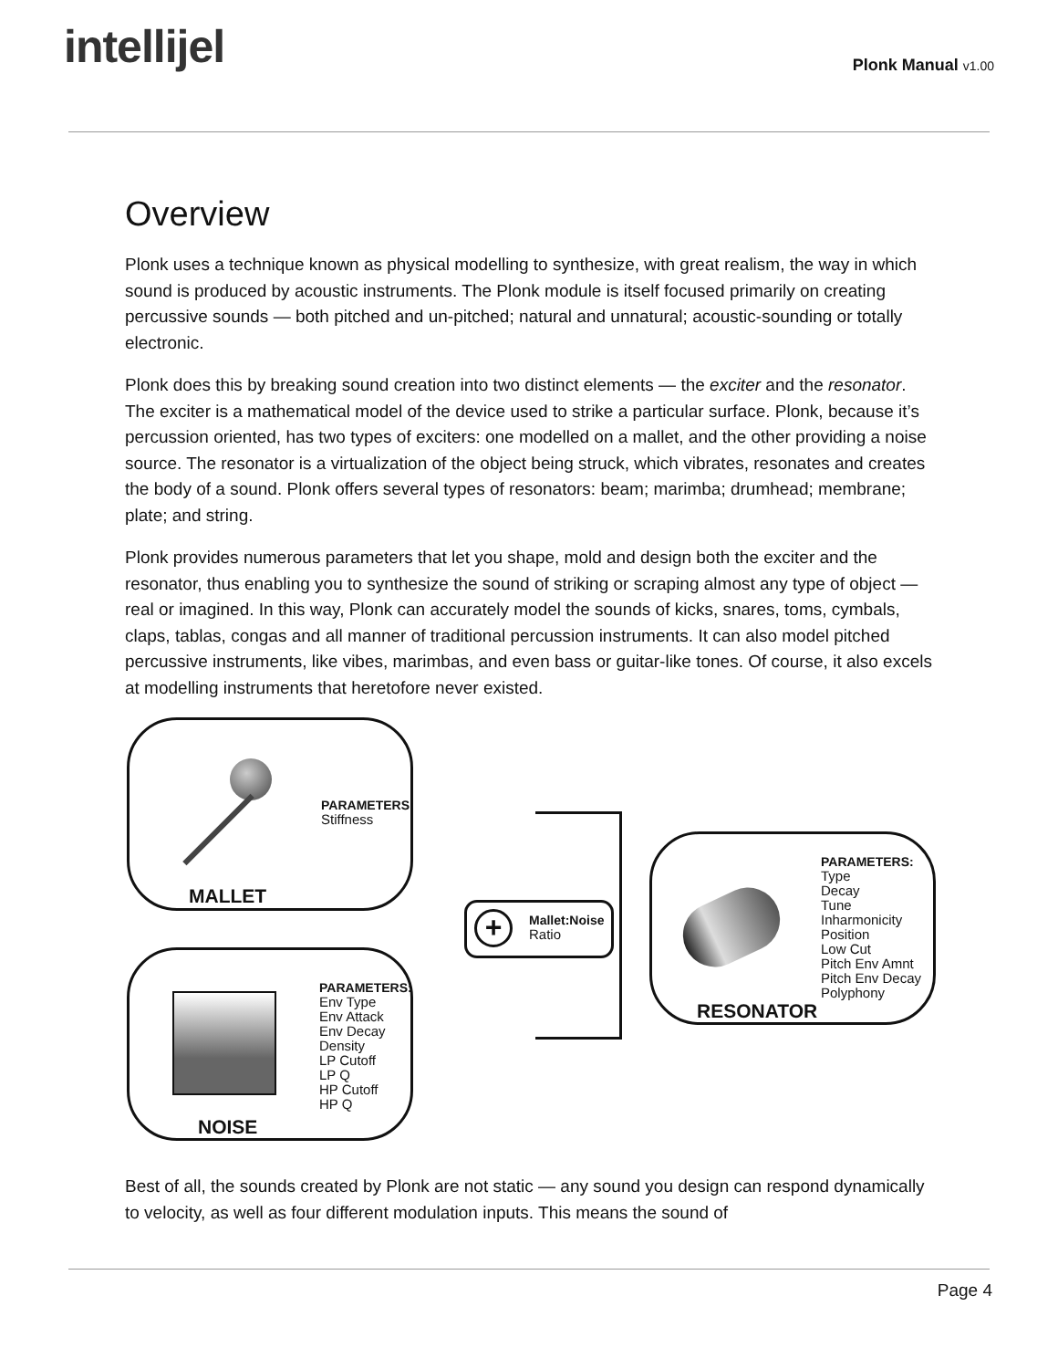intellijel
Plonk Manual v1.00
Overview
Plonk uses a technique known as physical modelling to synthesize, with great realism, the way in which sound is produced by acoustic instruments. The Plonk module is itself focused primarily on creating percussive sounds — both pitched and un-pitched; natural and unnatural; acoustic-sounding or totally electronic.
Plonk does this by breaking sound creation into two distinct elements — the exciter and the resonator. The exciter is a mathematical model of the device used to strike a particular surface. Plonk, because it’s percussion oriented, has two types of exciters: one modelled on a mallet, and the other providing a noise source. The resonator is a virtualization of the object being struck, which vibrates, resonates and creates the body of a sound. Plonk offers several types of resonators: beam; marimba; drumhead; membrane; plate; and string.
Plonk provides numerous parameters that let you shape, mold and design both the exciter and the resonator, thus enabling you to synthesize the sound of striking or scraping almost any type of object — real or imagined. In this way, Plonk can accurately model the sounds of kicks, snares, toms, cymbals, claps, tablas, congas and all manner of traditional percussion instruments. It can also model pitched percussive instruments, like vibes, marimbas, and even bass or guitar-like tones. Of course, it also excels at modelling instruments that heretofore never existed.
PARAMETERS:
Stiffness
MALLET
PARAMETERS:
Env Type
Env Attack
Env Decay
Density
LP Cutoff
LP Q
HP Cutoff
HP Q
NOISE
+
Mallet:Noise
Ratio
PARAMETERS:
Type
Decay
Tune
Inharmonicity
Position
Low Cut
Pitch Env Amnt
Pitch Env Decay
Polyphony
RESONATOR
Best of all, the sounds created by Plonk are not static — any sound you design can respond dynamically to velocity, as well as four different modulation inputs. This means the sound of
Page 4